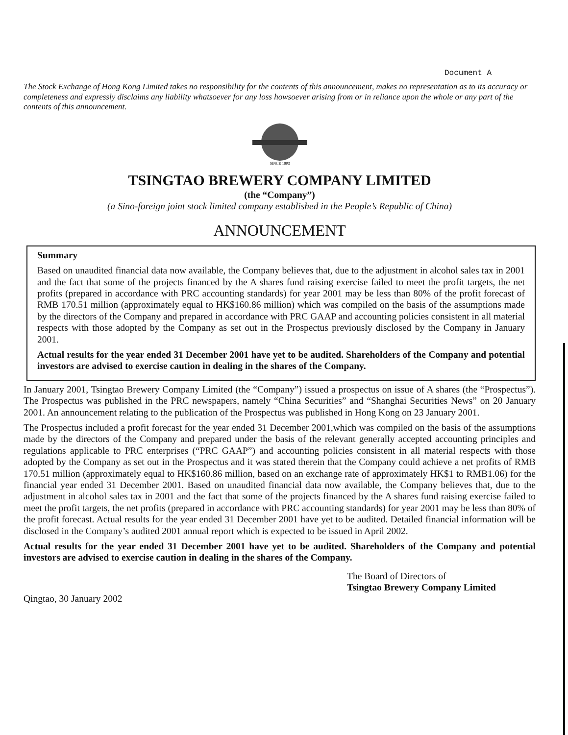Document A
The Stock Exchange of Hong Kong Limited takes no responsibility for the contents of this announcement, makes no representation as to its accuracy or completeness and expressly disclaims any liability whatsoever for any loss howsoever arising from or in reliance upon the whole or any part of the contents of this announcement.
SINCE 1903
TSINGTAO BREWERY COMPANY LIMITED
(the “Company”)
(a Sino-foreign joint stock limited company established in the People’s Republic of China)
ANNOUNCEMENT
Summary
Based on unaudited financial data now available, the Company believes that, due to the adjustment in alcohol sales tax in 2001 and the fact that some of the projects financed by the A shares fund raising exercise failed to meet the profit targets, the net profits (prepared in accordance with PRC accounting standards) for year 2001 may be less than 80% of the profit forecast of RMB 170.51 million (approximately equal to HK$160.86 million) which was compiled on the basis of the assumptions made by the directors of the Company and prepared in accordance with PRC GAAP and accounting policies consistent in all material respects with those adopted by the Company as set out in the Prospectus previously disclosed by the Company in January 2001.
Actual results for the year ended 31 December 2001 have yet to be audited. Shareholders of the Company and potential investors are advised to exercise caution in dealing in the shares of the Company.
In January 2001, Tsingtao Brewery Company Limited (the “Company”) issued a prospectus on issue of A shares (the “Prospectus”). The Prospectus was published in the PRC newspapers, namely “China Securities” and “Shanghai Securities News” on 20 January 2001. An announcement relating to the publication of the Prospectus was published in Hong Kong on 23 January 2001.
The Prospectus included a profit forecast for the year ended 31 December 2001,which was compiled on the basis of the assumptions made by the directors of the Company and prepared under the basis of the relevant generally accepted accounting principles and regulations applicable to PRC enterprises (“PRC GAAP”) and accounting policies consistent in all material respects with those adopted by the Company as set out in the Prospectus and it was stated therein that the Company could achieve a net profits of RMB 170.51 million (approximately equal to HK$160.86 million, based on an exchange rate of approximately HK$1 to RMB1.06) for the financial year ended 31 December 2001. Based on unaudited financial data now available, the Company believes that, due to the adjustment in alcohol sales tax in 2001 and the fact that some of the projects financed by the A shares fund raising exercise failed to meet the profit targets, the net profits (prepared in accordance with PRC accounting standards) for year 2001 may be less than 80% of the profit forecast. Actual results for the year ended 31 December 2001 have yet to be audited. Detailed financial information will be disclosed in the Company’s audited 2001 annual report which is expected to be issued in April 2002.
Actual results for the year ended 31 December 2001 have yet to be audited. Shareholders of the Company and potential investors are advised to exercise caution in dealing in the shares of the Company.
The Board of Directors of
Tsingtao Brewery Company Limited
Qingtao, 30 January 2002